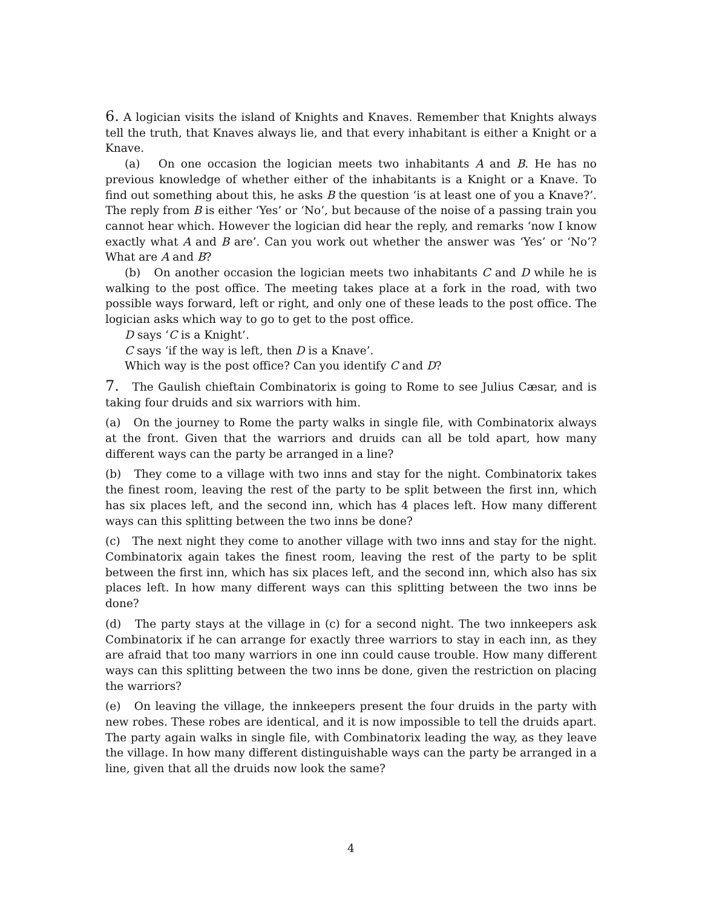6. A logician visits the island of Knights and Knaves. Remember that Knights always tell the truth, that Knaves always lie, and that every inhabitant is either a Knight or a Knave.
(a) On one occasion the logician meets two inhabitants A and B. He has no previous knowledge of whether either of the inhabitants is a Knight or a Knave. To find out something about this, he asks B the question ‘is at least one of you a Knave?’. The reply from B is either ‘Yes’ or ‘No’, but because of the noise of a passing train you cannot hear which. However the logician did hear the reply, and remarks ‘now I know exactly what A and B are’. Can you work out whether the answer was ‘Yes’ or ‘No’? What are A and B?
(b) On another occasion the logician meets two inhabitants C and D while he is walking to the post office. The meeting takes place at a fork in the road, with two possible ways forward, left or right, and only one of these leads to the post office. The logician asks which way to go to get to the post office.
D says ‘C is a Knight’.
C says ‘if the way is left, then D is a Knave’.
Which way is the post office? Can you identify C and D?
7. The Gaulish chieftain Combinatorix is going to Rome to see Julius Cæsar, and is taking four druids and six warriors with him.
(a) On the journey to Rome the party walks in single file, with Combinatorix always at the front. Given that the warriors and druids can all be told apart, how many different ways can the party be arranged in a line?
(b) They come to a village with two inns and stay for the night. Combinatorix takes the finest room, leaving the rest of the party to be split between the first inn, which has six places left, and the second inn, which has 4 places left. How many different ways can this splitting between the two inns be done?
(c) The next night they come to another village with two inns and stay for the night. Combinatorix again takes the finest room, leaving the rest of the party to be split between the first inn, which has six places left, and the second inn, which also has six places left. In how many different ways can this splitting between the two inns be done?
(d) The party stays at the village in (c) for a second night. The two innkeepers ask Combinatorix if he can arrange for exactly three warriors to stay in each inn, as they are afraid that too many warriors in one inn could cause trouble. How many different ways can this splitting between the two inns be done, given the restriction on placing the warriors?
(e) On leaving the village, the innkeepers present the four druids in the party with new robes. These robes are identical, and it is now impossible to tell the druids apart. The party again walks in single file, with Combinatorix leading the way, as they leave the village. In how many different distinguishable ways can the party be arranged in a line, given that all the druids now look the same?
4